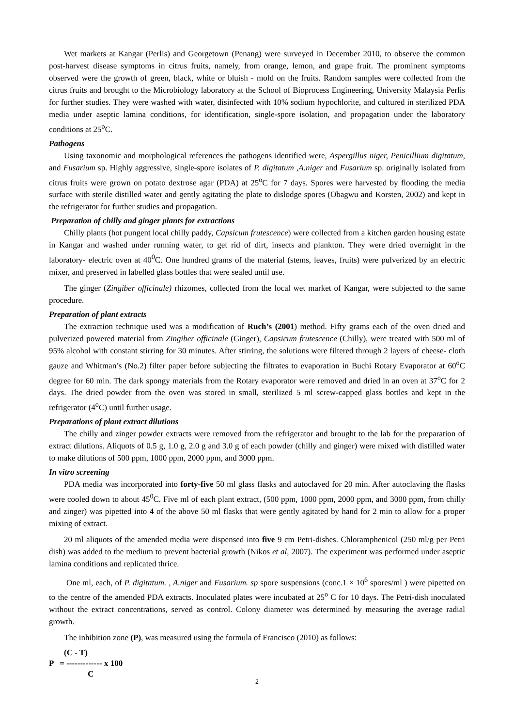Wet markets at Kangar (Perlis) and Georgetown (Penang) were surveyed in December 2010, to observe the common post-harvest disease symptoms in citrus fruits, namely, from orange, lemon, and grape fruit. The prominent symptoms observed were the growth of green, black, white or bluish - mold on the fruits. Random samples were collected from the citrus fruits and brought to the Microbiology laboratory at the School of Bioprocess Engineering, University Malaysia Perlis for further studies. They were washed with water, disinfected with 10% sodium hypochlorite, and cultured in sterilized PDA media under aseptic lamina conditions, for identification, single-spore isolation, and propagation under the laboratory conditions at 25<sup>o</sup>C.
Pathogens
Using taxonomic and morphological references the pathogens identified were, Aspergillus niger, Penicillium digitatum, and Fusarium sp. Highly aggressive, single-spore isolates of P. digitatum ,A.niger and Fusarium sp. originally isolated from citrus fruits were grown on potato dextrose agar (PDA) at 25<sup>o</sup>C for 7 days. Spores were harvested by flooding the media surface with sterile distilled water and gently agitating the plate to dislodge spores (Obagwu and Korsten, 2002) and kept in the refrigerator for further studies and propagation.
Preparation of chilly and ginger plants for extractions
Chilly plants (hot pungent local chilly paddy, Capsicum frutescence) were collected from a kitchen garden housing estate in Kangar and washed under running water, to get rid of dirt, insects and plankton. They were dried overnight in the laboratory- electric oven at 40<sup>0</sup>C. One hundred grams of the material (stems, leaves, fruits) were pulverized by an electric mixer, and preserved in labelled glass bottles that were sealed until use.
The ginger (Zingiber officinale) rhizomes, collected from the local wet market of Kangar, were subjected to the same procedure.
Preparation of plant extracts
The extraction technique used was a modification of Ruch’s (2001) method. Fifty grams each of the oven dried and pulverized powered material from Zingiber officinale (Ginger), Capsicum frutescence (Chilly), were treated with 500 ml of 95% alcohol with constant stirring for 30 minutes. After stirring, the solutions were filtered through 2 layers of cheese- cloth gauze and Whitman’s (No.2) filter paper before subjecting the filtrates to evaporation in Buchi Rotary Evaporator at 60<sup>o</sup>C degree for 60 min. The dark spongy materials from the Rotary evaporator were removed and dried in an oven at 37<sup>o</sup>C for 2 days. The dried powder from the oven was stored in small, sterilized 5 ml screw-capped glass bottles and kept in the refrigerator (4<sup>o</sup>C) until further usage.
Preparations of plant extract dilutions
The chilly and zinger powder extracts were removed from the refrigerator and brought to the lab for the preparation of extract dilutions. Aliquots of 0.5 g, 1.0 g, 2.0 g and 3.0 g of each powder (chilly and ginger) were mixed with distilled water to make dilutions of 500 ppm, 1000 ppm, 2000 ppm, and 3000 ppm.
In vitro screening
PDA media was incorporated into forty-five 50 ml glass flasks and autoclaved for 20 min. After autoclaving the flasks were cooled down to about 45<sup>0</sup>C. Five ml of each plant extract, (500 ppm, 1000 ppm, 2000 ppm, and 3000 ppm, from chilly and zinger) was pipetted into 4 of the above 50 ml flasks that were gently agitated by hand for 2 min to allow for a proper mixing of extract.
20 ml aliquots of the amended media were dispensed into five 9 cm Petri-dishes. Chloramphenicol (250 ml/g per Petri dish) was added to the medium to prevent bacterial growth (Nikos et al, 2007). The experiment was performed under aseptic lamina conditions and replicated thrice.
One ml, each, of P. digitatum. , A.niger and Fusarium. sp spore suspensions (conc.1 × 10<sup>6</sup> spores/ml ) were pipetted on to the centre of the amended PDA extracts. Inoculated plates were incubated at 25<sup>o</sup> C for 10 days. The Petri-dish inoculated without the extract concentrations, served as control. Colony diameter was determined by measuring the average radial growth.
The inhibition zone (P), was measured using the formula of Francisco (2010) as follows:
(C - T)
P = ------------- x 100
C
2